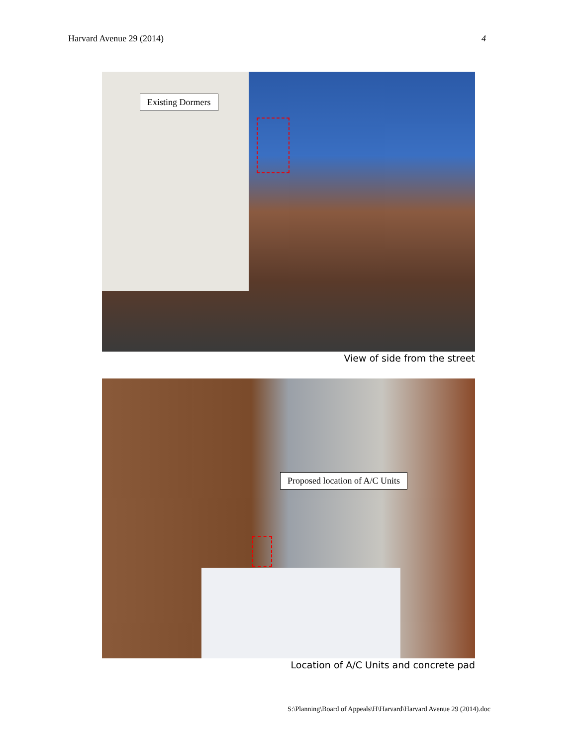Harvard Avenue 29 (2014) 4
Existing Dormers
View of side from the street
Proposed location of A/C Units
Location of A/C Units and concrete pad
S:\Planning\Board of Appeals\H\Harvard\Harvard Avenue 29 (2014).doc